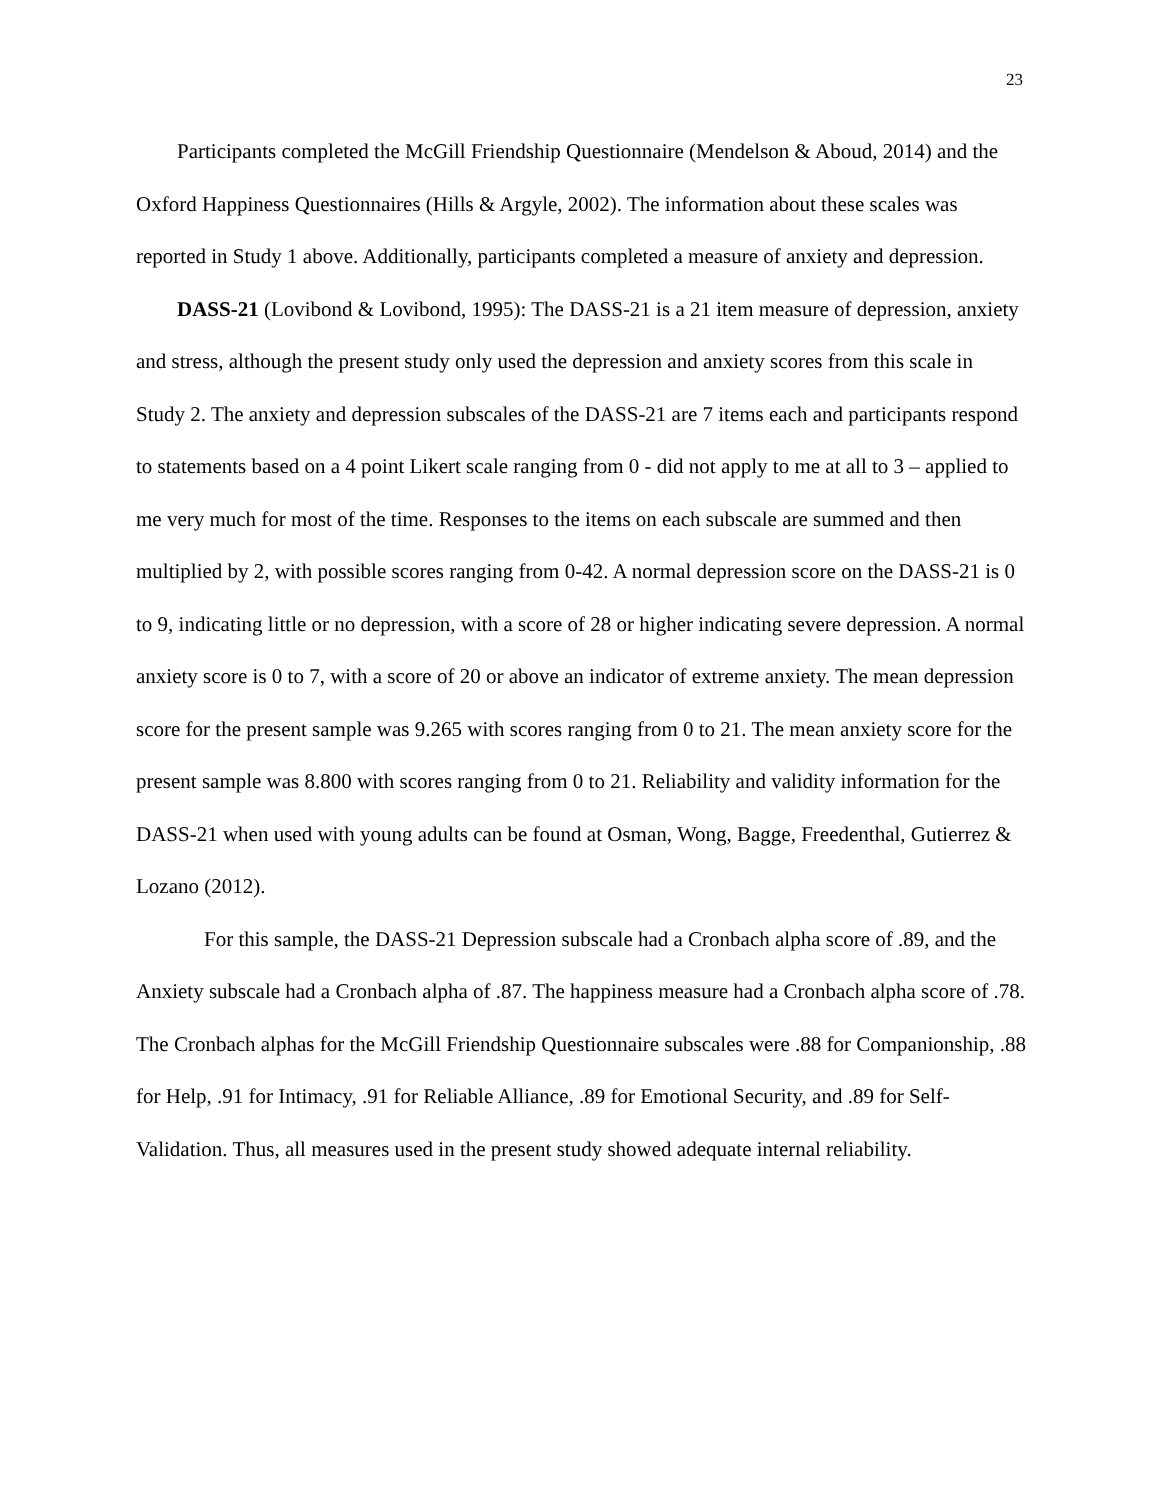23
Participants completed the McGill Friendship Questionnaire (Mendelson & Aboud, 2014) and the Oxford Happiness Questionnaires (Hills & Argyle, 2002). The information about these scales was reported in Study 1 above. Additionally, participants completed a measure of anxiety and depression.
DASS-21 (Lovibond & Lovibond, 1995): The DASS-21 is a 21 item measure of depression, anxiety and stress, although the present study only used the depression and anxiety scores from this scale in Study 2. The anxiety and depression subscales of the DASS-21 are 7 items each and participants respond to statements based on a 4 point Likert scale ranging from 0 - did not apply to me at all to 3 – applied to me very much for most of the time. Responses to the items on each subscale are summed and then multiplied by 2, with possible scores ranging from 0-42. A normal depression score on the DASS-21 is 0 to 9, indicating little or no depression, with a score of 28 or higher indicating severe depression. A normal anxiety score is 0 to 7, with a score of 20 or above an indicator of extreme anxiety. The mean depression score for the present sample was 9.265 with scores ranging from 0 to 21. The mean anxiety score for the present sample was 8.800 with scores ranging from 0 to 21. Reliability and validity information for the DASS-21 when used with young adults can be found at Osman, Wong, Bagge, Freedenthal, Gutierrez & Lozano (2012).
For this sample, the DASS-21 Depression subscale had a Cronbach alpha score of .89, and the Anxiety subscale had a Cronbach alpha of .87. The happiness measure had a Cronbach alpha score of .78. The Cronbach alphas for the McGill Friendship Questionnaire subscales were .88 for Companionship, .88 for Help, .91 for Intimacy, .91 for Reliable Alliance, .89 for Emotional Security, and .89 for Self-Validation. Thus, all measures used in the present study showed adequate internal reliability.